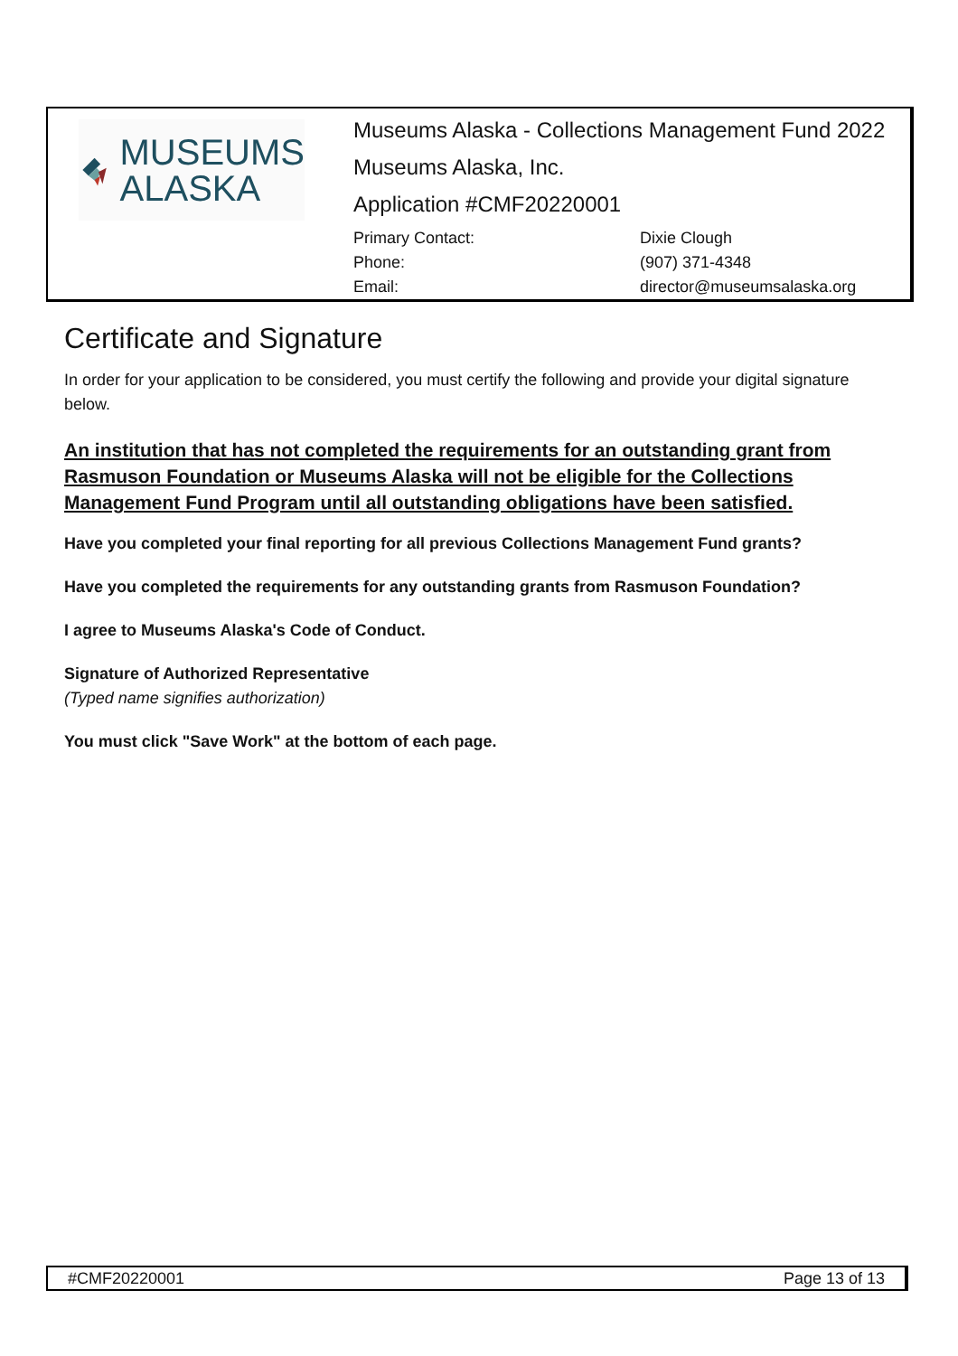MUSEUMS
ALASKA
Museums Alaska - Collections Management Fund 2022
Museums Alaska, Inc.
Application #CMF20220001
Primary Contact: Dixie Clough Phone: (907) 371-4348 Email: director@museumsalaska.org
Certificate and Signature
In order for your application to be considered, you must certify the following and provide your digital signature below.
An institution that has not completed the requirements for an outstanding grant from Rasmuson Foundation or Museums Alaska will not be eligible for the Collections Management Fund Program until all outstanding obligations have been satisfied.
Have you completed your final reporting for all previous Collections Management Fund grants?
Have you completed the requirements for any outstanding grants from Rasmuson Foundation?
I agree to Museums Alaska's Code of Conduct.
Signature of Authorized Representative
(Typed name signifies authorization)
You must click "Save Work" at the bottom of each page.
#CMF20220001 Page 13 of 13